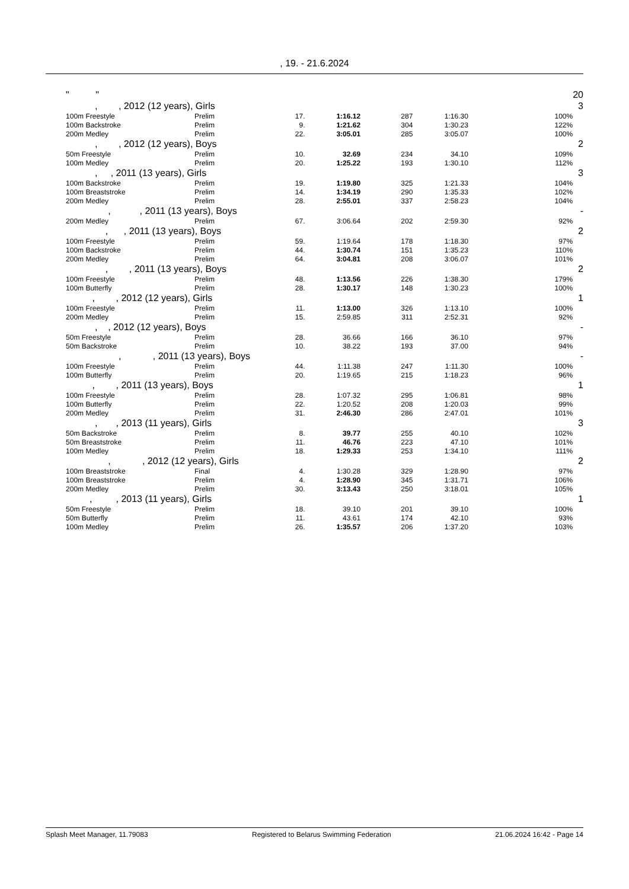, 19. - 21.6.2024
| | " " | | | | | | | 20 |
| | , , 2012 (12 years), Girls | | | | | | | 3 |
| | 100m Freestyle | Prelim | 17. | 1:16.12 | 287 | 1:16.30 | 100% | |
| | 100m Backstroke | Prelim | 9. | 1:21.62 | 304 | 1:30.23 | 122% | |
| | 200m Medley | Prelim | 22. | 3:05.01 | 285 | 3:05.07 | 100% | |
| | , , 2012 (12 years), Boys | | | | | | | 2 |
| | 50m Freestyle | Prelim | 10. | 32.69 | 234 | 34.10 | 109% | |
| | 100m Medley | Prelim | 20. | 1:25.22 | 193 | 1:30.10 | 112% | |
| | , , 2011 (13 years), Girls | | | | | | | 3 |
| | 100m Backstroke | Prelim | 19. | 1:19.80 | 325 | 1:21.33 | 104% | |
| | 100m Breaststroke | Prelim | 14. | 1:34.19 | 290 | 1:35.33 | 102% | |
| | 200m Medley | Prelim | 28. | 2:55.01 | 337 | 2:58.23 | 104% | |
| | , , 2011 (13 years), Boys | | | | | | | - |
| | 200m Medley | Prelim | 67. | 3:06.64 | 202 | 2:59.30 | 92% | |
| | , , 2011 (13 years), Boys | | | | | | | 2 |
| | 100m Freestyle | Prelim | 59. | 1:19.64 | 178 | 1:18.30 | 97% | |
| | 100m Backstroke | Prelim | 44. | 1:30.74 | 151 | 1:35.23 | 110% | |
| | 200m Medley | Prelim | 64. | 3:04.81 | 208 | 3:06.07 | 101% | |
| | , , 2011 (13 years), Boys | | | | | | | 2 |
| | 100m Freestyle | Prelim | 48. | 1:13.56 | 226 | 1:38.30 | 179% | |
| | 100m Butterfly | Prelim | 28. | 1:30.17 | 148 | 1:30.23 | 100% | |
| | , , 2012 (12 years), Girls | | | | | | | 1 |
| | 100m Freestyle | Prelim | 11. | 1:13.00 | 326 | 1:13.10 | 100% | |
| | 200m Medley | Prelim | 15. | 2:59.85 | 311 | 2:52.31 | 92% | |
| | , , 2012 (12 years), Boys | | | | | | | - |
| | 50m Freestyle | Prelim | 28. | 36.66 | 166 | 36.10 | 97% | |
| | 50m Backstroke | Prelim | 10. | 38.22 | 193 | 37.00 | 94% | |
| | , , 2011 (13 years), Boys | | | | | | | - |
| | 100m Freestyle | Prelim | 44. | 1:11.38 | 247 | 1:11.30 | 100% | |
| | 100m Butterfly | Prelim | 20. | 1:19.65 | 215 | 1:18.23 | 96% | |
| | , , 2011 (13 years), Boys | | | | | | | 1 |
| | 100m Freestyle | Prelim | 28. | 1:07.32 | 295 | 1:06.81 | 98% | |
| | 100m Butterfly | Prelim | 22. | 1:20.52 | 208 | 1:20.03 | 99% | |
| | 200m Medley | Prelim | 31. | 2:46.30 | 286 | 2:47.01 | 101% | |
| | , , 2013 (11 years), Girls | | | | | | | 3 |
| | 50m Backstroke | Prelim | 8. | 39.77 | 255 | 40.10 | 102% | |
| | 50m Breaststroke | Prelim | 11. | 46.76 | 223 | 47.10 | 101% | |
| | 100m Medley | Prelim | 18. | 1:29.33 | 253 | 1:34.10 | 111% | |
| | , , 2012 (12 years), Girls | | | | | | | 2 |
| | 100m Breaststroke | Final | 4. | 1:30.28 | 329 | 1:28.90 | 97% | |
| | 100m Breaststroke | Prelim | 4. | 1:28.90 | 345 | 1:31.71 | 106% | |
| | 200m Medley | Prelim | 30. | 3:13.43 | 250 | 3:18.01 | 105% | |
| | , , 2013 (11 years), Girls | | | | | | | 1 |
| | 50m Freestyle | Prelim | 18. | 39.10 | 201 | 39.10 | 100% | |
| | 50m Butterfly | Prelim | 11. | 43.61 | 174 | 42.10 | 93% | |
| | 100m Medley | Prelim | 26. | 1:35.57 | 206 | 1:37.20 | 103% | |
Splash Meet Manager, 11.79083 Registered to Belarus Swimming Federation 21.06.2024 16:42 - Page 14